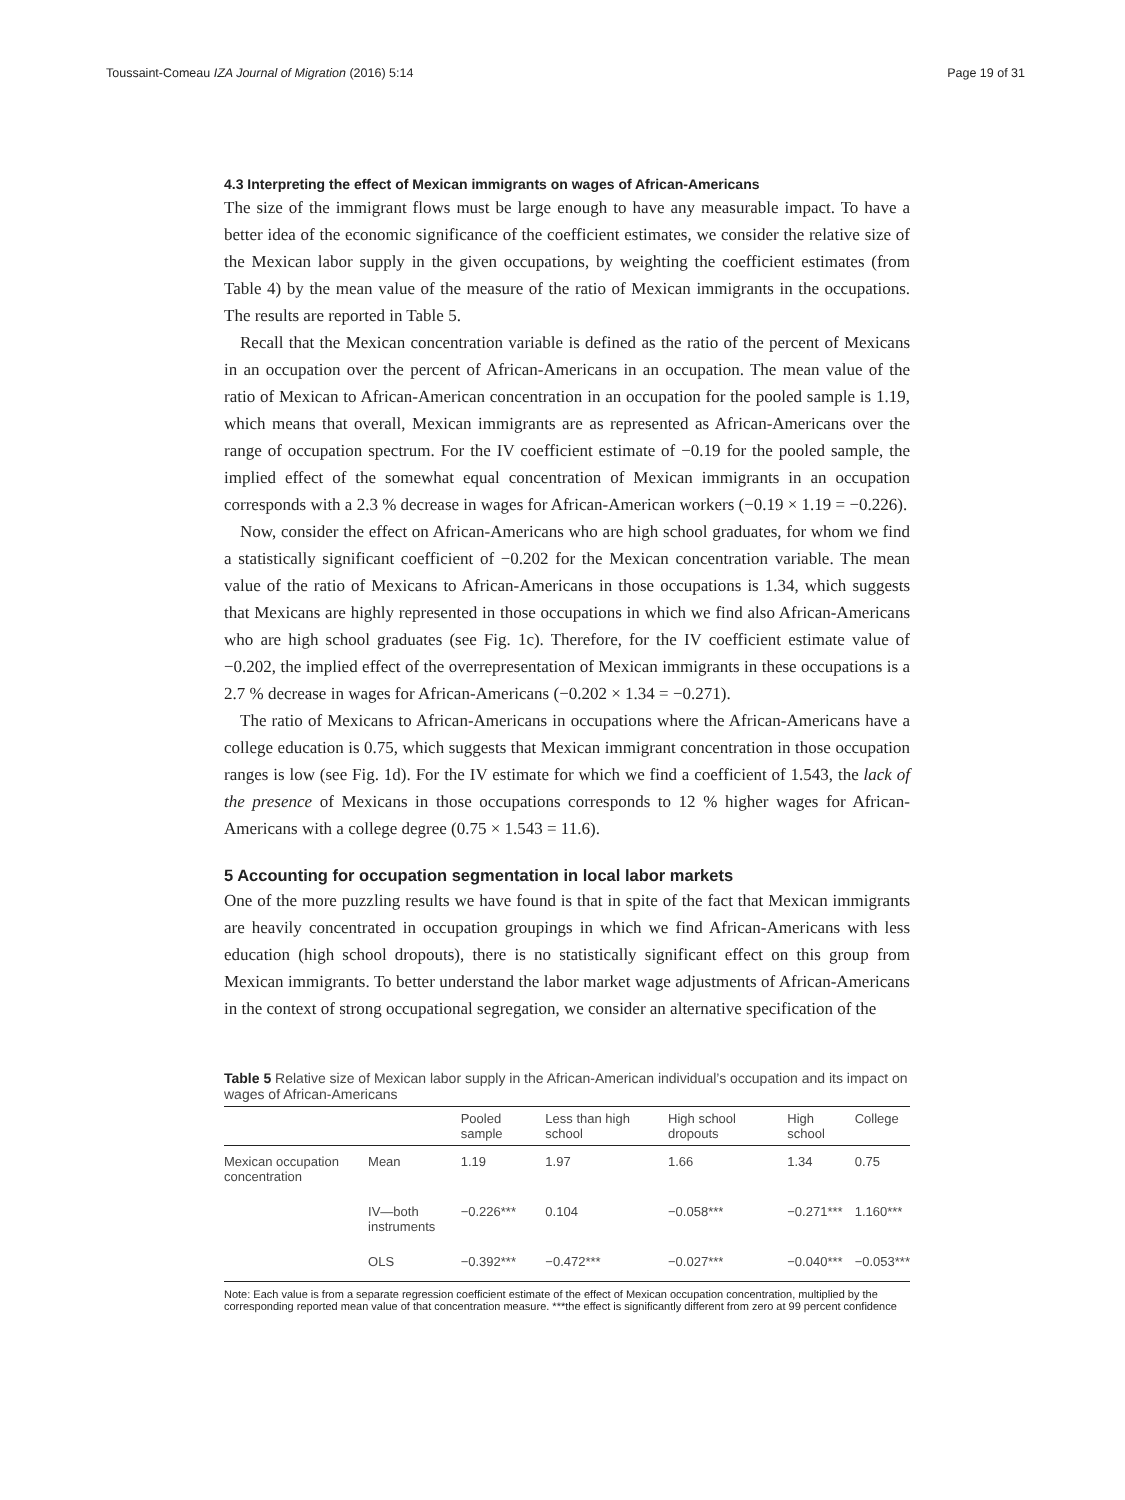Toussaint-Comeau IZA Journal of Migration (2016) 5:14 Page 19 of 31
4.3 Interpreting the effect of Mexican immigrants on wages of African-Americans
The size of the immigrant flows must be large enough to have any measurable impact. To have a better idea of the economic significance of the coefficient estimates, we consider the relative size of the Mexican labor supply in the given occupations, by weighting the coefficient estimates (from Table 4) by the mean value of the measure of the ratio of Mexican immigrants in the occupations. The results are reported in Table 5.
Recall that the Mexican concentration variable is defined as the ratio of the percent of Mexicans in an occupation over the percent of African-Americans in an occupation. The mean value of the ratio of Mexican to African-American concentration in an occupation for the pooled sample is 1.19, which means that overall, Mexican immigrants are as represented as African-Americans over the range of occupation spectrum. For the IV coefficient estimate of −0.19 for the pooled sample, the implied effect of the somewhat equal concentration of Mexican immigrants in an occupation corresponds with a 2.3 % decrease in wages for African-American workers (−0.19 × 1.19 = −0.226).
Now, consider the effect on African-Americans who are high school graduates, for whom we find a statistically significant coefficient of −0.202 for the Mexican concentration variable. The mean value of the ratio of Mexicans to African-Americans in those occupations is 1.34, which suggests that Mexicans are highly represented in those occupations in which we find also African-Americans who are high school graduates (see Fig. 1c). Therefore, for the IV coefficient estimate value of −0.202, the implied effect of the overrepresentation of Mexican immigrants in these occupations is a 2.7 % decrease in wages for African-Americans (−0.202 × 1.34 = −0.271).
The ratio of Mexicans to African-Americans in occupations where the African-Americans have a college education is 0.75, which suggests that Mexican immigrant concentration in those occupation ranges is low (see Fig. 1d). For the IV estimate for which we find a coefficient of 1.543, the lack of the presence of Mexicans in those occupations corresponds to 12 % higher wages for African-Americans with a college degree (0.75 × 1.543 = 11.6).
5 Accounting for occupation segmentation in local labor markets
One of the more puzzling results we have found is that in spite of the fact that Mexican immigrants are heavily concentrated in occupation groupings in which we find African-Americans with less education (high school dropouts), there is no statistically significant effect on this group from Mexican immigrants. To better understand the labor market wage adjustments of African-Americans in the context of strong occupational segregation, we consider an alternative specification of the
Table 5 Relative size of Mexican labor supply in the African-American individual’s occupation and its impact on wages of African-Americans
| | | Pooled sample | Less than high school | High school dropouts | High school | College |
| --- | --- | --- | --- | --- | --- | --- |
| Mexican occupation concentration | Mean | 1.19 | 1.97 | 1.66 | 1.34 | 0.75 |
| | IV—both instruments | −0.226*** | 0.104 | −0.058*** | −0.271*** | 1.160*** |
| | OLS | −0.392*** | −0.472*** | −0.027*** | −0.040*** | −0.053*** |
Note: Each value is from a separate regression coefficient estimate of the effect of Mexican occupation concentration, multiplied by the corresponding reported mean value of that concentration measure. ***the effect is significantly different from zero at 99 percent confidence